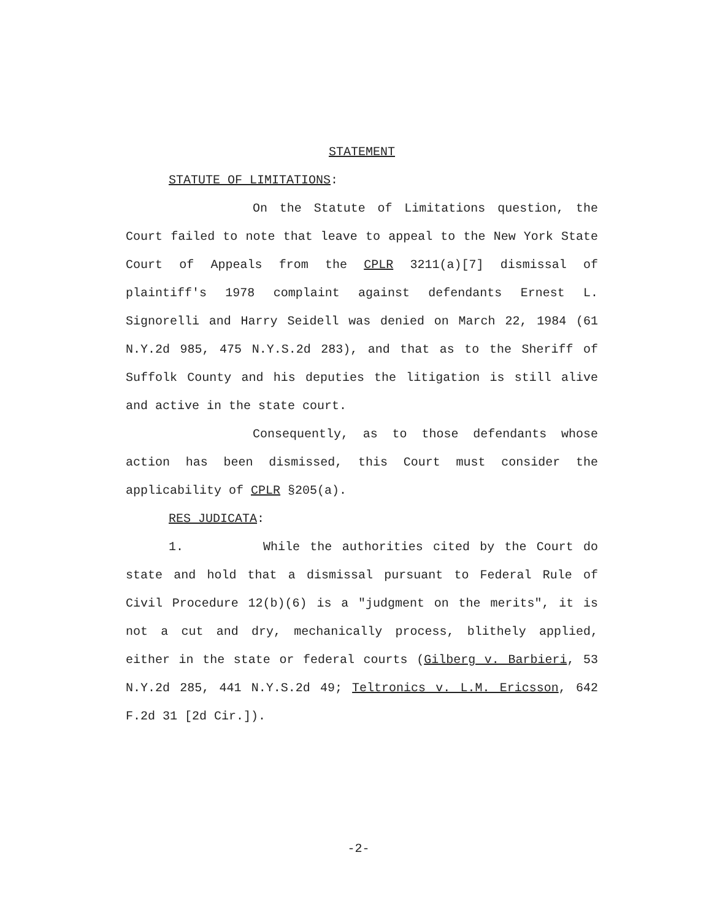STATEMENT
STATUTE OF LIMITATIONS:
On the Statute of Limitations question, the Court failed to note that leave to appeal to the New York State Court of Appeals from the CPLR 3211(a)[7] dismissal of plaintiff's 1978 complaint against defendants Ernest L. Signorelli and Harry Seidell was denied on March 22, 1984 (61 N.Y.2d 985, 475 N.Y.S.2d 283), and that as to the Sheriff of Suffolk County and his deputies the litigation is still alive and active in the state court.
Consequently, as to those defendants whose action has been dismissed, this Court must consider the applicability of CPLR §205(a).
RES JUDICATA:
1. While the authorities cited by the Court do state and hold that a dismissal pursuant to Federal Rule of Civil Procedure 12(b)(6) is a "judgment on the merits", it is not a cut and dry, mechanically process, blithely applied, either in the state or federal courts (Gilberg v. Barbieri, 53 N.Y.2d 285, 441 N.Y.S.2d 49; Teltronics v. L.M. Ericsson, 642 F.2d 31 [2d Cir.]).
-2-